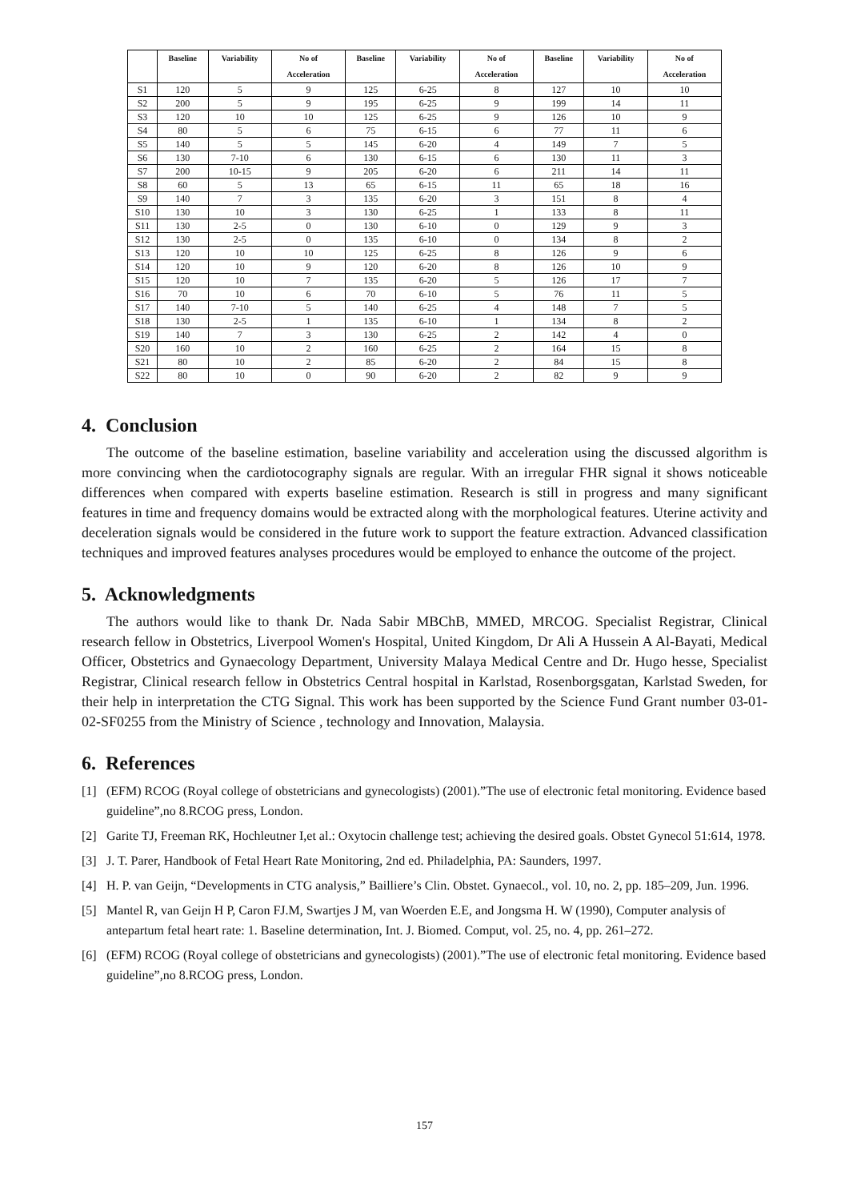| | Baseline | Variability | No of Acceleration | Baseline | Variability | No of Acceleration | Baseline | Variability | No of Acceleration |
| --- | --- | --- | --- | --- | --- | --- | --- | --- | --- |
| S1 | 120 | 5 | 9 | 125 | 6-25 | 8 | 127 | 10 | 10 |
| S2 | 200 | 5 | 9 | 195 | 6-25 | 9 | 199 | 14 | 11 |
| S3 | 120 | 10 | 10 | 125 | 6-25 | 9 | 126 | 10 | 9 |
| S4 | 80 | 5 | 6 | 75 | 6-15 | 6 | 77 | 11 | 6 |
| S5 | 140 | 5 | 5 | 145 | 6-20 | 4 | 149 | 7 | 5 |
| S6 | 130 | 7-10 | 6 | 130 | 6-15 | 6 | 130 | 11 | 3 |
| S7 | 200 | 10-15 | 9 | 205 | 6-20 | 6 | 211 | 14 | 11 |
| S8 | 60 | 5 | 13 | 65 | 6-15 | 11 | 65 | 18 | 16 |
| S9 | 140 | 7 | 3 | 135 | 6-20 | 3 | 151 | 8 | 4 |
| S10 | 130 | 10 | 3 | 130 | 6-25 | 1 | 133 | 8 | 11 |
| S11 | 130 | 2-5 | 0 | 130 | 6-10 | 0 | 129 | 9 | 3 |
| S12 | 130 | 2-5 | 0 | 135 | 6-10 | 0 | 134 | 8 | 2 |
| S13 | 120 | 10 | 10 | 125 | 6-25 | 8 | 126 | 9 | 6 |
| S14 | 120 | 10 | 9 | 120 | 6-20 | 8 | 126 | 10 | 9 |
| S15 | 120 | 10 | 7 | 135 | 6-20 | 5 | 126 | 17 | 7 |
| S16 | 70 | 10 | 6 | 70 | 6-10 | 5 | 76 | 11 | 5 |
| S17 | 140 | 7-10 | 5 | 140 | 6-25 | 4 | 148 | 7 | 5 |
| S18 | 130 | 2-5 | 1 | 135 | 6-10 | 1 | 134 | 8 | 2 |
| S19 | 140 | 7 | 3 | 130 | 6-25 | 2 | 142 | 4 | 0 |
| S20 | 160 | 10 | 2 | 160 | 6-25 | 2 | 164 | 15 | 8 |
| S21 | 80 | 10 | 2 | 85 | 6-20 | 2 | 84 | 15 | 8 |
| S22 | 80 | 10 | 0 | 90 | 6-20 | 2 | 82 | 9 | 9 |
4. Conclusion
The outcome of the baseline estimation, baseline variability and acceleration using the discussed algorithm is more convincing when the cardiotocography signals are regular. With an irregular FHR signal it shows noticeable differences when compared with experts baseline estimation. Research is still in progress and many significant features in time and frequency domains would be extracted along with the morphological features. Uterine activity and deceleration signals would be considered in the future work to support the feature extraction. Advanced classification techniques and improved features analyses procedures would be employed to enhance the outcome of the project.
5. Acknowledgments
The authors would like to thank Dr. Nada Sabir MBChB, MMED, MRCOG. Specialist Registrar, Clinical research fellow in Obstetrics, Liverpool Women's Hospital, United Kingdom, Dr Ali A Hussein A Al-Bayati, Medical Officer, Obstetrics and Gynaecology Department, University Malaya Medical Centre and Dr. Hugo hesse, Specialist Registrar, Clinical research fellow in Obstetrics Central hospital in Karlstad, Rosenborgsgatan, Karlstad Sweden, for their help in interpretation the CTG Signal. This work has been supported by the Science Fund Grant number 03-01-02-SF0255 from the Ministry of Science , technology and Innovation, Malaysia.
6. References
[1] (EFM) RCOG (Royal college of obstetricians and gynecologists) (2001).”The use of electronic fetal monitoring. Evidence based guideline”,no 8.RCOG press, London.
[2] Garite TJ, Freeman RK, Hochleutner I,et al.: Oxytocin challenge test; achieving the desired goals. Obstet Gynecol 51:614, 1978.
[3] J. T. Parer, Handbook of Fetal Heart Rate Monitoring, 2nd ed. Philadelphia, PA: Saunders, 1997.
[4] H. P. van Geijn, “Developments in CTG analysis,” Bailliere’s Clin. Obstet. Gynaecol., vol. 10, no. 2, pp. 185–209, Jun. 1996.
[5] Mantel R, van Geijn H P, Caron FJ.M, Swartjes J M, van Woerden E.E, and Jongsma H. W (1990), Computer analysis of antepartum fetal heart rate: 1. Baseline determination, Int. J. Biomed. Comput, vol. 25, no. 4, pp. 261–272.
[6] (EFM) RCOG (Royal college of obstetricians and gynecologists) (2001).”The use of electronic fetal monitoring. Evidence based guideline”,no 8.RCOG press, London.
157